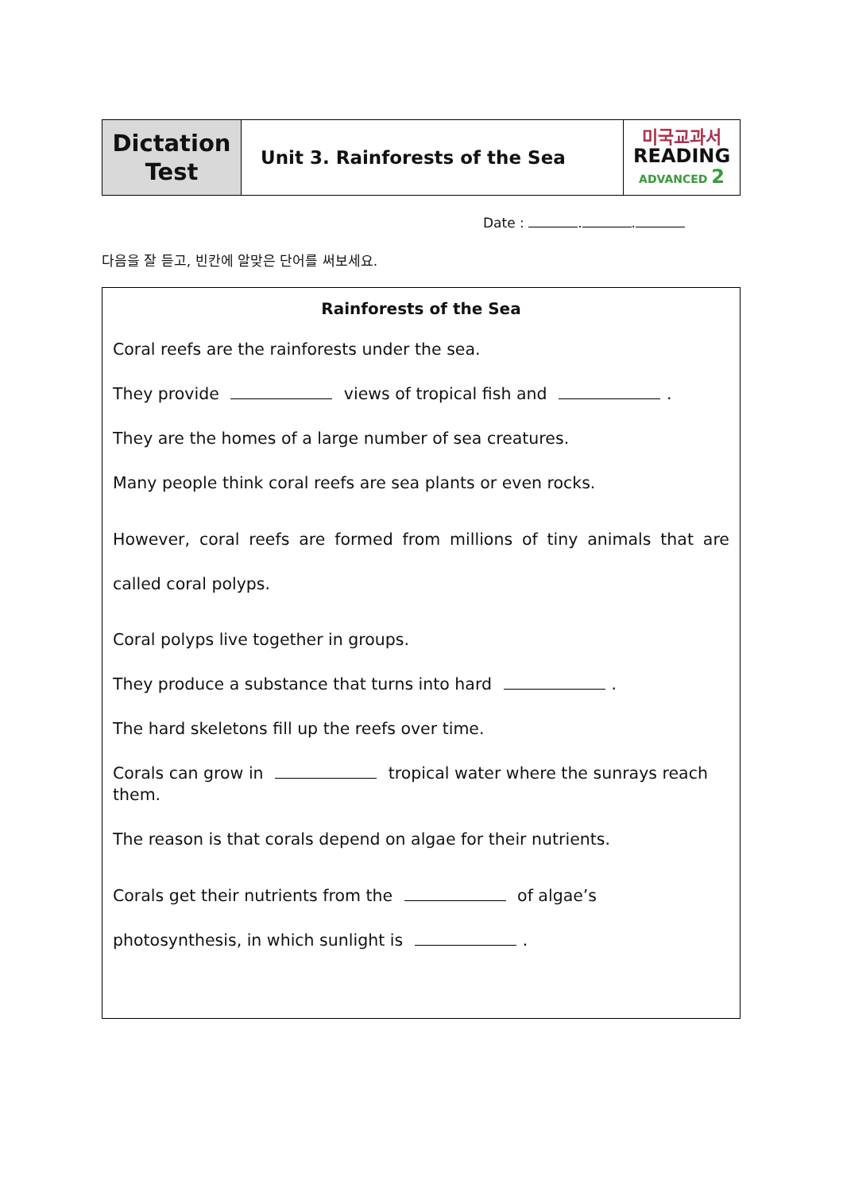| Dictation Test | Unit 3. Rainforests of the Sea | 미국교과서 READING ADVANCED 2 |
Date : . .
다음을 잘 듣고, 빈칸에 알맞은 단어를 써보세요.
Rainforests of the Sea
Coral reefs are the rainforests under the sea.
They provide views of tropical fish and .
They are the homes of a large number of sea creatures.
Many people think coral reefs are sea plants or even rocks.
However, coral reefs are formed from millions of tiny animals that are called coral polyps.
Coral polyps live together in groups.
They produce a substance that turns into hard .
The hard skeletons fill up the reefs over time.
Corals can grow in tropical water where the sunrays reach them.
The reason is that corals depend on algae for their nutrients.
Corals get their nutrients from the of algae’s photosynthesis, in which sunlight is .